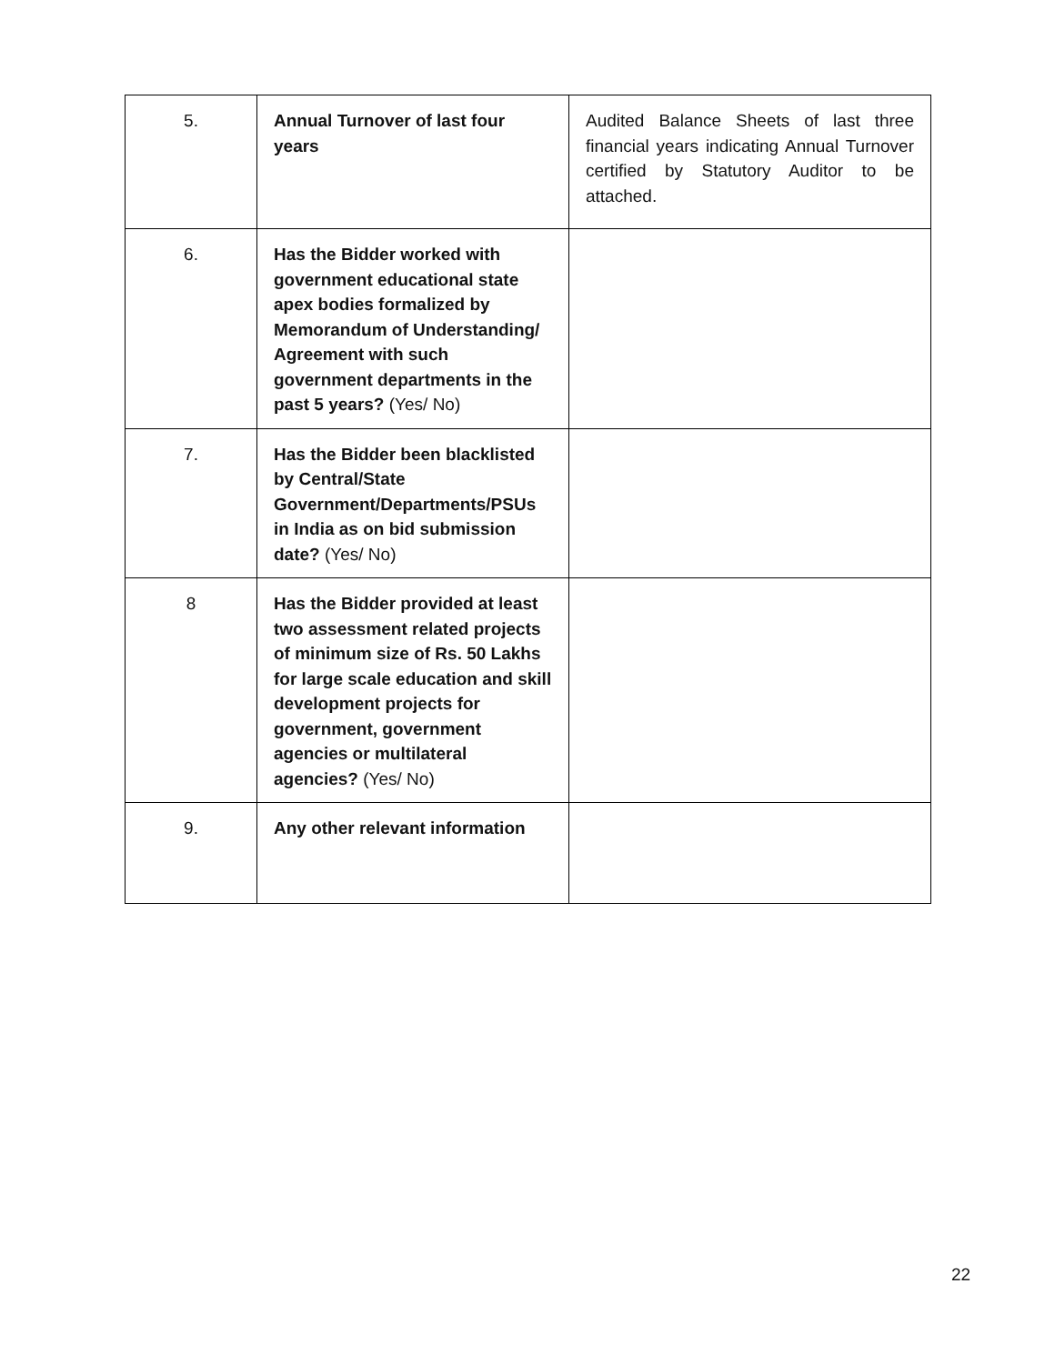| 5. | Annual Turnover of last four years | Audited Balance Sheets of last three financial years indicating Annual Turnover certified by Statutory Auditor to be attached. |
| 6. | Has the Bidder worked with government educational state apex bodies formalized by Memorandum of Understanding/ Agreement with such government departments in the past 5 years? (Yes/ No) | |
| 7. | Has the Bidder been blacklisted by Central/State Government/Departments/PSUs in India as on bid submission date? (Yes/ No) | |
| 8 | Has the Bidder provided at least two assessment related projects of minimum size of Rs. 50 Lakhs for large scale education and skill development projects for government, government agencies or multilateral agencies? (Yes/ No) | |
| 9. | Any other relevant information | |
22